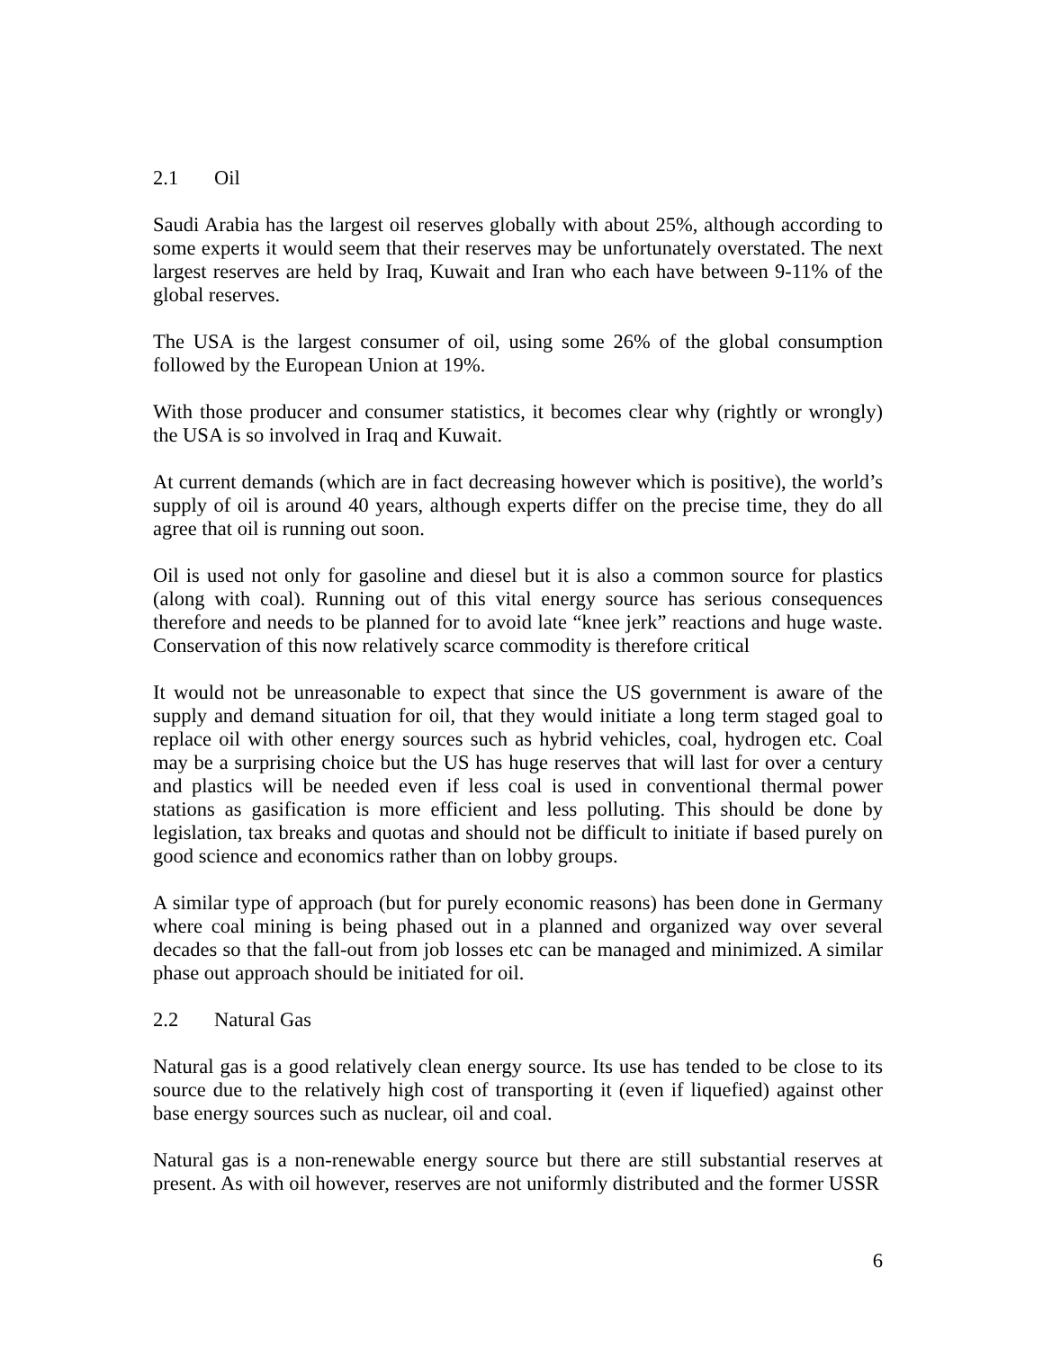2.1 Oil
Saudi Arabia has the largest oil reserves globally with about 25%, although according to some experts it would seem that their reserves may be unfortunately overstated. The next largest reserves are held by Iraq, Kuwait and Iran who each have between 9-11% of the global reserves.
The USA is the largest consumer of oil, using some 26% of the global consumption followed by the European Union at 19%.
With those producer and consumer statistics, it becomes clear why (rightly or wrongly) the USA is so involved in Iraq and Kuwait.
At current demands (which are in fact decreasing however which is positive), the world’s supply of oil is around 40 years, although experts differ on the precise time, they do all agree that oil is running out soon.
Oil is used not only for gasoline and diesel but it is also a common source for plastics (along with coal). Running out of this vital energy source has serious consequences therefore and needs to be planned for to avoid late “knee jerk” reactions and huge waste. Conservation of this now relatively scarce commodity is therefore critical
It would not be unreasonable to expect that since the US government is aware of the supply and demand situation for oil, that they would initiate a long term staged goal to replace oil with other energy sources such as hybrid vehicles, coal, hydrogen etc. Coal may be a surprising choice but the US has huge reserves that will last for over a century and plastics will be needed even if less coal is used in conventional thermal power stations as gasification is more efficient and less polluting. This should be done by legislation, tax breaks and quotas and should not be difficult to initiate if based purely on good science and economics rather than on lobby groups.
A similar type of approach (but for purely economic reasons) has been done in Germany where coal mining is being phased out in a planned and organized way over several decades so that the fall-out from job losses etc can be managed and minimized. A similar phase out approach should be initiated for oil.
2.2 Natural Gas
Natural gas is a good relatively clean energy source. Its use has tended to be close to its source due to the relatively high cost of transporting it (even if liquefied) against other base energy sources such as nuclear, oil and coal.
Natural gas is a non-renewable energy source but there are still substantial reserves at present. As with oil however, reserves are not uniformly distributed and the former USSR
6